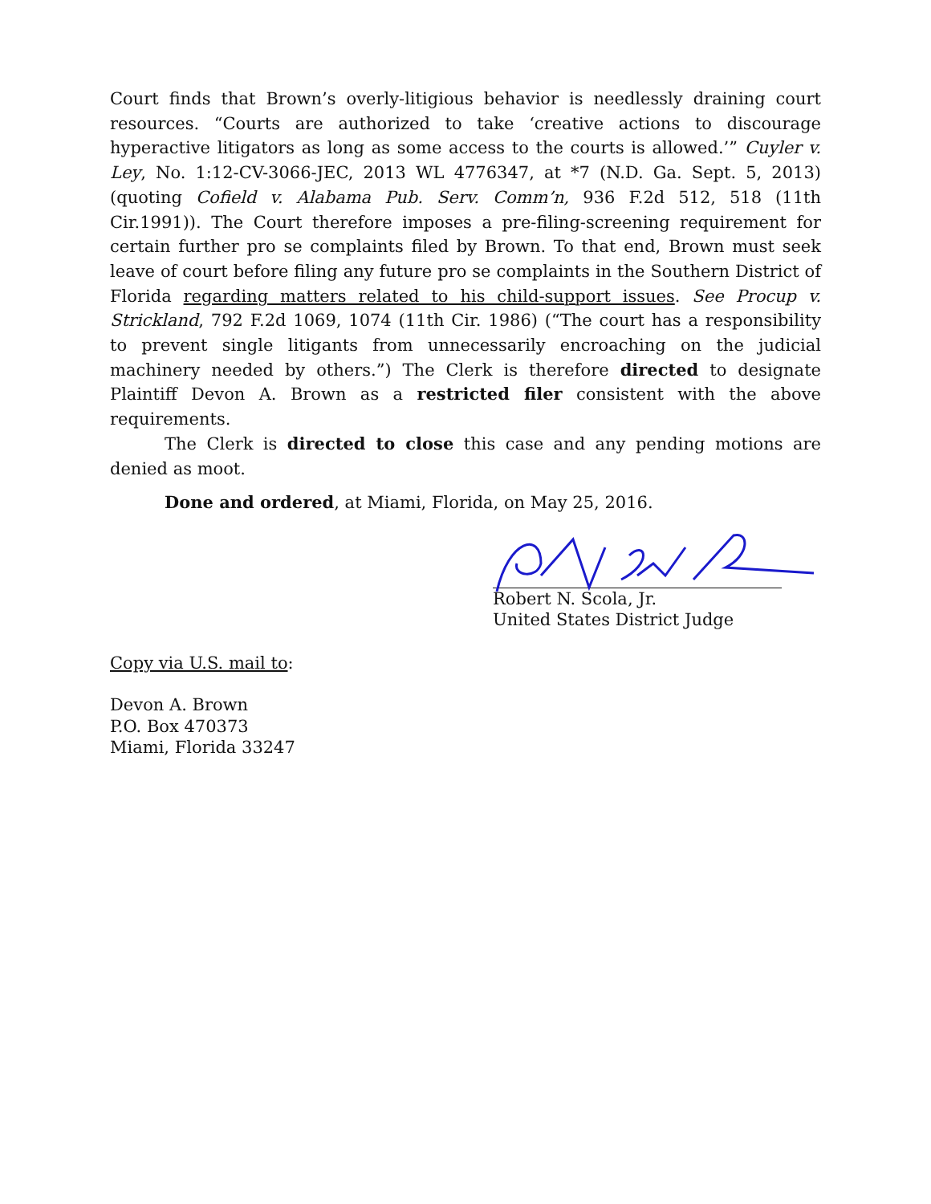Court finds that Brown’s overly-litigious behavior is needlessly draining court resources. “Courts are authorized to take ‘creative actions to discourage hyperactive litigators as long as some access to the courts is allowed.’” Cuyler v. Ley, No. 1:12-CV-3066-JEC, 2013 WL 4776347, at *7 (N.D. Ga. Sept. 5, 2013) (quoting Cofield v. Alabama Pub. Serv. Comm’n, 936 F.2d 512, 518 (11th Cir.1991)). The Court therefore imposes a pre-filing-screening requirement for certain further pro se complaints filed by Brown. To that end, Brown must seek leave of court before filing any future pro se complaints in the Southern District of Florida regarding matters related to his child-support issues. See Procup v. Strickland, 792 F.2d 1069, 1074 (11th Cir. 1986) (“The court has a responsibility to prevent single litigants from unnecessarily encroaching on the judicial machinery needed by others.”) The Clerk is therefore directed to designate Plaintiff Devon A. Brown as a restricted filer consistent with the above requirements.
The Clerk is directed to close this case and any pending motions are denied as moot.
Done and ordered, at Miami, Florida, on May 25, 2016.
Robert N. Scola, Jr.
United States District Judge
Copy via U.S. mail to:
Devon A. Brown
P.O. Box 470373
Miami, Florida 33247